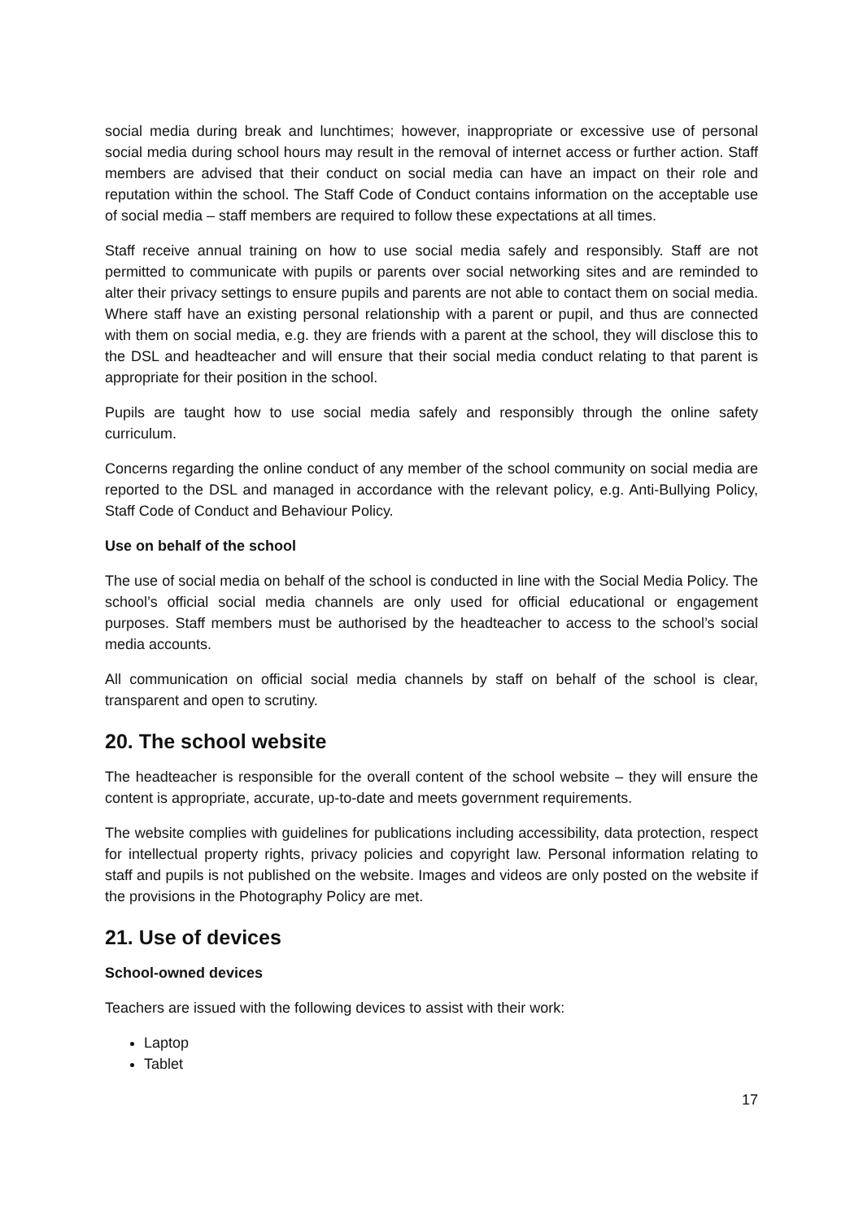social media during break and lunchtimes; however, inappropriate or excessive use of personal social media during school hours may result in the removal of internet access or further action. Staff members are advised that their conduct on social media can have an impact on their role and reputation within the school. The Staff Code of Conduct contains information on the acceptable use of social media – staff members are required to follow these expectations at all times.
Staff receive annual training on how to use social media safely and responsibly. Staff are not permitted to communicate with pupils or parents over social networking sites and are reminded to alter their privacy settings to ensure pupils and parents are not able to contact them on social media. Where staff have an existing personal relationship with a parent or pupil, and thus are connected with them on social media, e.g. they are friends with a parent at the school, they will disclose this to the DSL and headteacher and will ensure that their social media conduct relating to that parent is appropriate for their position in the school.
Pupils are taught how to use social media safely and responsibly through the online safety curriculum.
Concerns regarding the online conduct of any member of the school community on social media are reported to the DSL and managed in accordance with the relevant policy, e.g. Anti-Bullying Policy, Staff Code of Conduct and Behaviour Policy.
Use on behalf of the school
The use of social media on behalf of the school is conducted in line with the Social Media Policy. The school’s official social media channels are only used for official educational or engagement purposes. Staff members must be authorised by the headteacher to access to the school’s social media accounts.
All communication on official social media channels by staff on behalf of the school is clear, transparent and open to scrutiny.
20. The school website
The headteacher is responsible for the overall content of the school website – they will ensure the content is appropriate, accurate, up-to-date and meets government requirements.
The website complies with guidelines for publications including accessibility, data protection, respect for intellectual property rights, privacy policies and copyright law. Personal information relating to staff and pupils is not published on the website. Images and videos are only posted on the website if the provisions in the Photography Policy are met.
21. Use of devices
School-owned devices
Teachers are issued with the following devices to assist with their work:
Laptop
Tablet
17